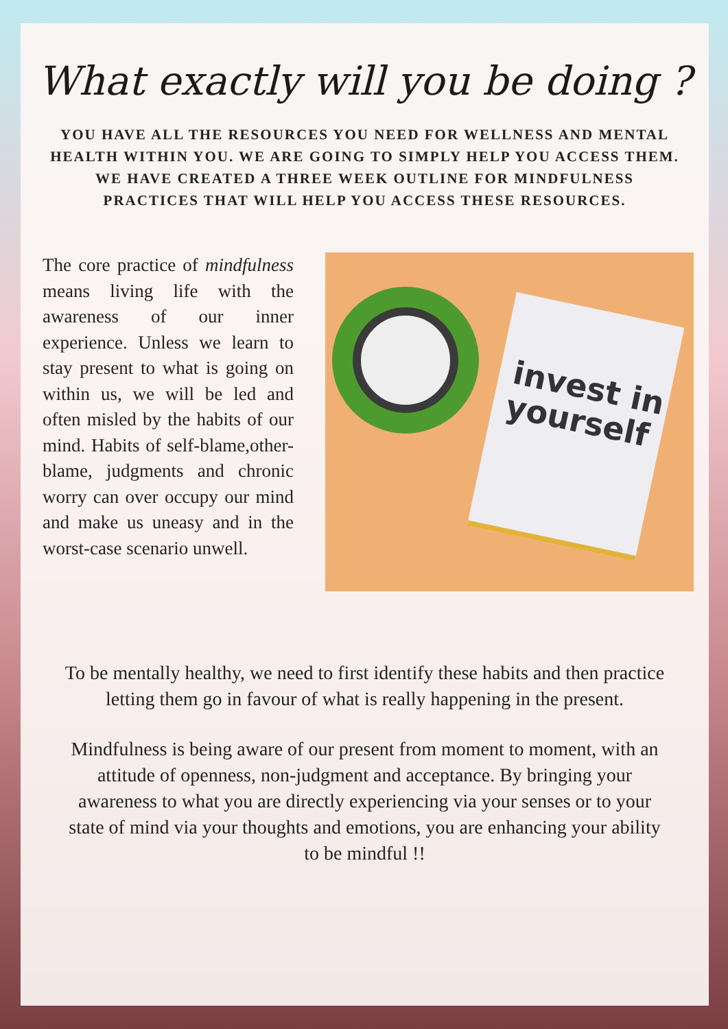What exactly will you be doing ?
YOU HAVE ALL THE RESOURCES YOU NEED FOR WELLNESS AND MENTAL HEALTH WITHIN YOU. WE ARE GOING TO SIMPLY HELP YOU ACCESS THEM. WE HAVE CREATED A THREE WEEK OUTLINE FOR MINDFULNESS PRACTICES THAT WILL HELP YOU ACCESS THESE RESOURCES.
The core practice of mindfulness means living life with the awareness of our inner experience. Unless we learn to stay present to what is going on within us, we will be led and often misled by the habits of our mind. Habits of self-blame,other-blame, judgments and chronic worry can over occupy our mind and make us uneasy and in the worst-case scenario unwell.
invest in yourself
To be mentally healthy, we need to first identify these habits and then practice letting them go in favour of what is really happening in the present.
Mindfulness is being aware of our present from moment to moment, with an attitude of openness, non-judgment and acceptance. By bringing your awareness to what you are directly experiencing via your senses or to your state of mind via your thoughts and emotions, you are enhancing your ability to be mindful !!